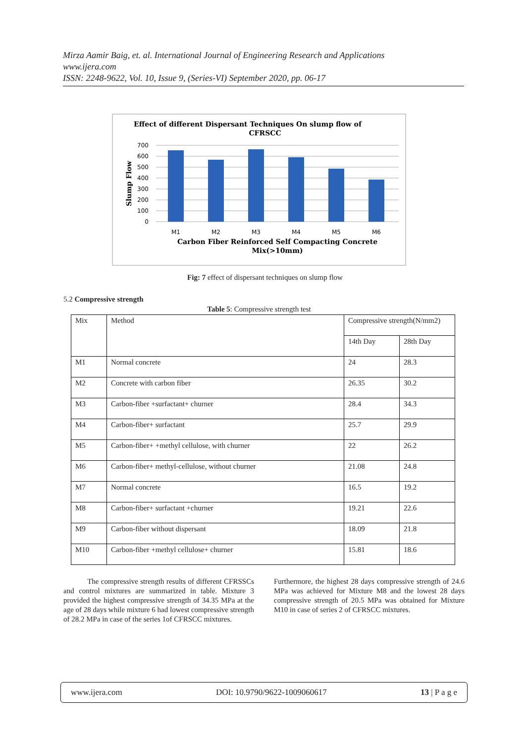Mirza Aamir Baig, et. al. International Journal of Engineering Research and Applications
www.ijera.com
ISSN: 2248-9622, Vol. 10, Issue 9, (Series-VI) September 2020, pp. 06-17
Effect of different Dispersant Techniques On slump flow of
CFRSCC
700
600
500
400
300
200
100
0
Slump Flow
M1
M2
M3
M4
M5
M6
Carbon Fiber Reinforced Self Compacting Concrete
Mix(>10mm)
Fig: 7 effect of dispersant techniques on slump flow
5.2 Compressive strength
Table 5: Compressive strength test
| Mix | Method | Compressive strength(N/mm2) | |
| --- | --- | --- | --- |
| | | 14th Day | 28th Day |
| M1 | Normal concrete | 24 | 28.3 |
| M2 | Concrete with carbon fiber | 26.35 | 30.2 |
| M3 | Carbon-fiber +surfactant+ churner | 28.4 | 34.3 |
| M4 | Carbon-fiber+ surfactant | 25.7 | 29.9 |
| M5 | Carbon-fiber+ +methyl cellulose, with churner | 22 | 26.2 |
| M6 | Carbon-fiber+ methyl-cellulose, without churner | 21.08 | 24.8 |
| M7 | Normal concrete | 16.5 | 19.2 |
| M8 | Carbon-fiber+ surfactant +churner | 19.21 | 22.6 |
| M9 | Carbon-fiber without dispersant | 18.09 | 21.8 |
| M10 | Carbon-fiber +methyl cellulose+ churner | 15.81 | 18.6 |
The compressive strength results of different CFRSSCs and control mixtures are summarized in table. Mixture 3 provided the highest compressive strength of 34.35 MPa at the age of 28 days while mixture 6 had lowest compressive strength of 28.2 MPa in case of the series 1of CFRSCC mixtures.
Furthermore, the highest 28 days compressive strength of 24.6 MPa was achieved for Mixture M8 and the lowest 28 days compressive strength of 20.5 MPa was obtained for Mixture M10 in case of series 2 of CFRSCC mixtures.
www.ijera.com DOI: 10.9790/9622-1009060617 13 | P a g e